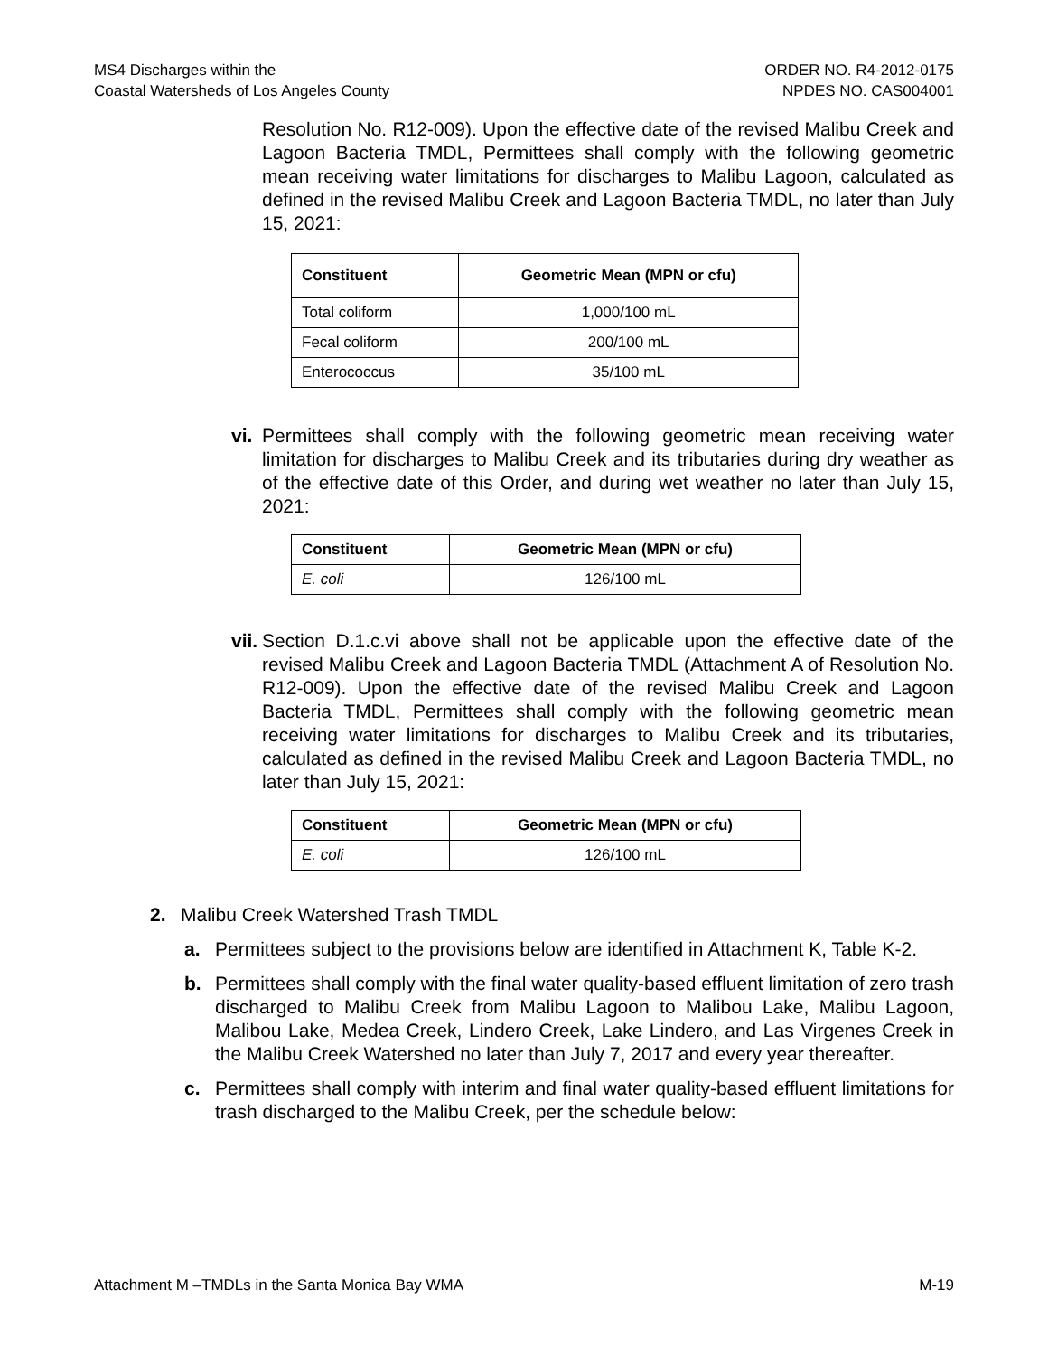MS4 Discharges within the
Coastal Watersheds of Los Angeles County
ORDER NO. R4-2012-0175
NPDES NO. CAS004001
Resolution No. R12-009). Upon the effective date of the revised Malibu Creek and Lagoon Bacteria TMDL, Permittees shall comply with the following geometric mean receiving water limitations for discharges to Malibu Lagoon, calculated as defined in the revised Malibu Creek and Lagoon Bacteria TMDL, no later than July 15, 2021:
| Constituent | Geometric Mean (MPN or cfu) |
| --- | --- |
| Total coliform | 1,000/100 mL |
| Fecal coliform | 200/100 mL |
| Enterococcus | 35/100 mL |
vi.
Permittees shall comply with the following geometric mean receiving water limitation for discharges to Malibu Creek and its tributaries during dry weather as of the effective date of this Order, and during wet weather no later than July 15, 2021:
| Constituent | Geometric Mean (MPN or cfu) |
| --- | --- |
| E. coli | 126/100 mL |
vii.
Section D.1.c.vi above shall not be applicable upon the effective date of the revised Malibu Creek and Lagoon Bacteria TMDL (Attachment A of Resolution No. R12-009). Upon the effective date of the revised Malibu Creek and Lagoon Bacteria TMDL, Permittees shall comply with the following geometric mean receiving water limitations for discharges to Malibu Creek and its tributaries, calculated as defined in the revised Malibu Creek and Lagoon Bacteria TMDL, no later than July 15, 2021:
| Constituent | Geometric Mean (MPN or cfu) |
| --- | --- |
| E. coli | 126/100 mL |
2. Malibu Creek Watershed Trash TMDL
a. Permittees subject to the provisions below are identified in Attachment K, Table K-2.
b. Permittees shall comply with the final water quality-based effluent limitation of zero trash discharged to Malibu Creek from Malibu Lagoon to Malibou Lake, Malibu Lagoon, Malibou Lake, Medea Creek, Lindero Creek, Lake Lindero, and Las Virgenes Creek in the Malibu Creek Watershed no later than July 7, 2017 and every year thereafter.
c. Permittees shall comply with interim and final water quality-based effluent limitations for trash discharged to the Malibu Creek, per the schedule below:
Attachment M –TMDLs in the Santa Monica Bay WMA
M-19